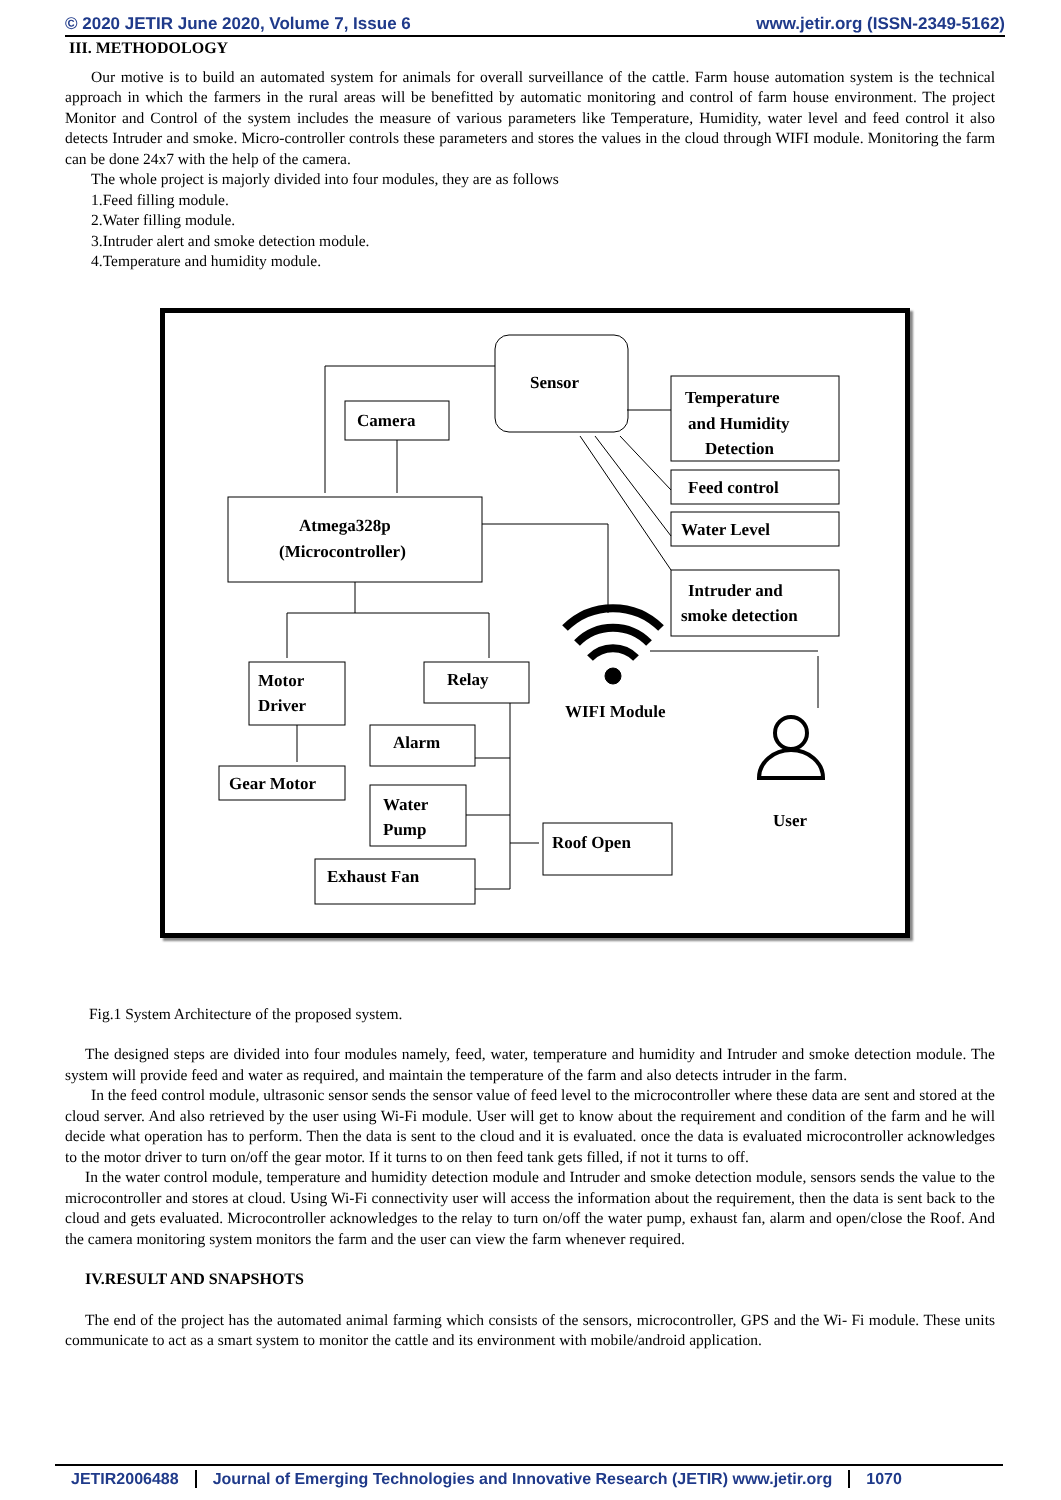© 2020 JETIR June 2020, Volume 7, Issue 6 www.jetir.org (ISSN-2349-5162)
III. METHODOLOGY
Our motive is to build an automated system for animals for overall surveillance of the cattle. Farm house automation system is the technical approach in which the farmers in the rural areas will be benefitted by automatic monitoring and control of farm house environment. The project Monitor and Control of the system includes the measure of various parameters like Temperature, Humidity, water level and feed control it also detects Intruder and smoke. Micro-controller controls these parameters and stores the values in the cloud through WIFI module. Monitoring the farm can be done 24x7 with the help of the camera.
The whole project is majorly divided into four modules, they are as follows
1.Feed filling module.
2.Water filling module.
3.Intruder alert and smoke detection module.
4.Temperature and humidity module.
Sensor
Camera
Temperature
and Humidity
Detection
Feed control
Water Level
Intruder and
smoke detection
Atmega328p
(Microcontroller)
Motor
Driver
Relay
Gear Motor
Alarm
Water
Pump
Exhaust Fan
Roof Open
WIFI Module
User
Fig.1 System Architecture of the proposed system.
The designed steps are divided into four modules namely, feed, water, temperature and humidity and Intruder and smoke detection module. The system will provide feed and water as required, and maintain the temperature of the farm and also detects intruder in the farm.
In the feed control module, ultrasonic sensor sends the sensor value of feed level to the microcontroller where these data are sent and stored at the cloud server. And also retrieved by the user using Wi-Fi module. User will get to know about the requirement and condition of the farm and he will decide what operation has to perform. Then the data is sent to the cloud and it is evaluated. once the data is evaluated microcontroller acknowledges to the motor driver to turn on/off the gear motor. If it turns to on then feed tank gets filled, if not it turns to off.
In the water control module, temperature and humidity detection module and Intruder and smoke detection module, sensors sends the value to the microcontroller and stores at cloud. Using Wi-Fi connectivity user will access the information about the requirement, then the data is sent back to the cloud and gets evaluated. Microcontroller acknowledges to the relay to turn on/off the water pump, exhaust fan, alarm and open/close the Roof. And the camera monitoring system monitors the farm and the user can view the farm whenever required.
IV.RESULT AND SNAPSHOTS
The end of the project has the automated animal farming which consists of the sensors, microcontroller, GPS and the Wi- Fi module. These units communicate to act as a smart system to monitor the cattle and its environment with mobile/android application.
JETIR2006488 Journal of Emerging Technologies and Innovative Research (JETIR) www.jetir.org 1070